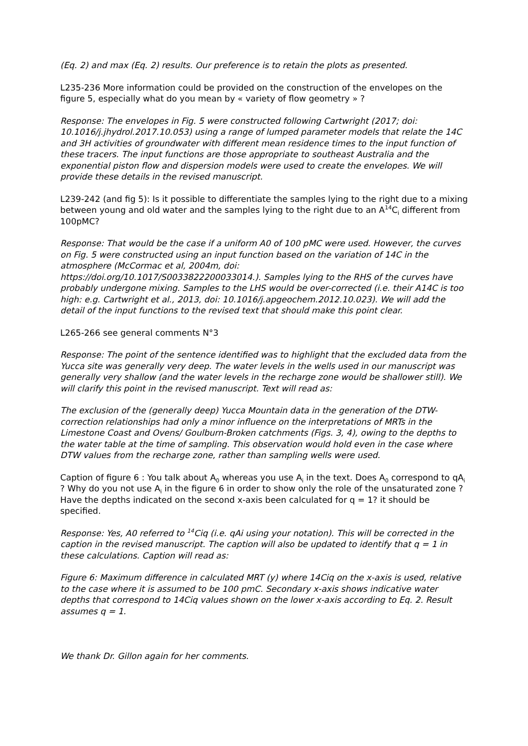(Eq. 2) and max (Eq. 2) results. Our preference is to retain the plots as presented.
L235-236 More information could be provided on the construction of the envelopes on the figure 5, especially what do you mean by « variety of flow geometry » ?
Response: The envelopes in Fig. 5 were constructed following Cartwright (2017; doi: 10.1016/j.jhydrol.2017.10.053) using a range of lumped parameter models that relate the 14C and 3H activities of groundwater with different mean residence times to the input function of these tracers. The input functions are those appropriate to southeast Australia and the exponential piston flow and dispersion models were used to create the envelopes. We will provide these details in the revised manuscript.
L239-242 (and fig 5): Is it possible to differentiate the samples lying to the right due to a mixing between young and old water and the samples lying to the right due to an A<sup>14</sup>C<sub>i</sub> different from 100pMC?
Response: That would be the case if a uniform A0 of 100 pMC were used. However, the curves on Fig. 5 were constructed using an input function based on the variation of 14C in the atmosphere (McCormac et al, 2004m, doi:
https://doi.org/10.1017/S0033822200033014.). Samples lying to the RHS of the curves have probably undergone mixing. Samples to the LHS would be over-corrected (i.e. their A14C is too high: e.g. Cartwright et al., 2013, doi: 10.1016/j.apgeochem.2012.10.023). We will add the detail of the input functions to the revised text that should make this point clear.
L265-266 see general comments N°3
Response: The point of the sentence identified was to highlight that the excluded data from the Yucca site was generally very deep. The water levels in the wells used in our manuscript was generally very shallow (and the water levels in the recharge zone would be shallower still). We will clarify this point in the revised manuscript. Text will read as:
The exclusion of the (generally deep) Yucca Mountain data in the generation of the DTW-correction relationships had only a minor influence on the interpretations of MRTs in the Limestone Coast and Ovens/ Goulburn-Broken catchments (Figs. 3, 4), owing to the depths to the water table at the time of sampling. This observation would hold even in the case where DTW values from the recharge zone, rather than sampling wells were used.
Caption of figure 6 : You talk about A<sub>0</sub> whereas you use A<sub>i</sub> in the text. Does A<sub>0</sub> correspond to qA<sub>i</sub> ? Why do you not use A<sub>i</sub> in the figure 6 in order to show only the role of the unsaturated zone ? Have the depths indicated on the second x-axis been calculated for q = 1? it should be specified.
Response: Yes, A0 referred to <sup>14</sup>Ciq (i.e. qAi using your notation). This will be corrected in the caption in the revised manuscript. The caption will also be updated to identify that q = 1 in these calculations. Caption will read as:
Figure 6: Maximum difference in calculated MRT (y) where 14Ciq on the x-axis is used, relative to the case where it is assumed to be 100 pmC. Secondary x-axis shows indicative water depths that correspond to 14Ciq values shown on the lower x-axis according to Eq. 2. Result assumes q = 1.
We thank Dr. Gillon again for her comments.